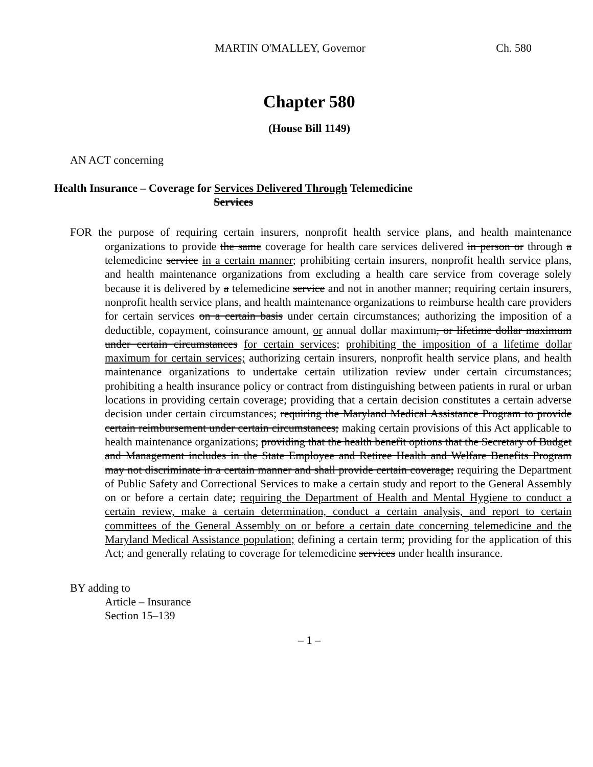MARTIN O'MALLEY, Governor Ch. 580
Chapter 580
(House Bill 1149)
AN ACT concerning
Health Insurance – Coverage for Services Delivered Through Telemedicine
Services
FOR the purpose of requiring certain insurers, nonprofit health service plans, and health maintenance organizations to provide the same coverage for health care services delivered in person or through a telemedicine service in a certain manner; prohibiting certain insurers, nonprofit health service plans, and health maintenance organizations from excluding a health care service from coverage solely because it is delivered by a telemedicine service and not in another manner; requiring certain insurers, nonprofit health service plans, and health maintenance organizations to reimburse health care providers for certain services on a certain basis under certain circumstances; authorizing the imposition of a deductible, copayment, coinsurance amount, or annual dollar maximum, or lifetime dollar maximum under certain circumstances for certain services; prohibiting the imposition of a lifetime dollar maximum for certain services; authorizing certain insurers, nonprofit health service plans, and health maintenance organizations to undertake certain utilization review under certain circumstances; prohibiting a health insurance policy or contract from distinguishing between patients in rural or urban locations in providing certain coverage; providing that a certain decision constitutes a certain adverse decision under certain circumstances; requiring the Maryland Medical Assistance Program to provide certain reimbursement under certain circumstances; making certain provisions of this Act applicable to health maintenance organizations; providing that the health benefit options that the Secretary of Budget and Management includes in the State Employee and Retiree Health and Welfare Benefits Program may not discriminate in a certain manner and shall provide certain coverage; requiring the Department of Public Safety and Correctional Services to make a certain study and report to the General Assembly on or before a certain date; requiring the Department of Health and Mental Hygiene to conduct a certain review, make a certain determination, conduct a certain analysis, and report to certain committees of the General Assembly on or before a certain date concerning telemedicine and the Maryland Medical Assistance population; defining a certain term; providing for the application of this Act; and generally relating to coverage for telemedicine services under health insurance.
BY adding to
Article – Insurance
Section 15–139
– 1 –